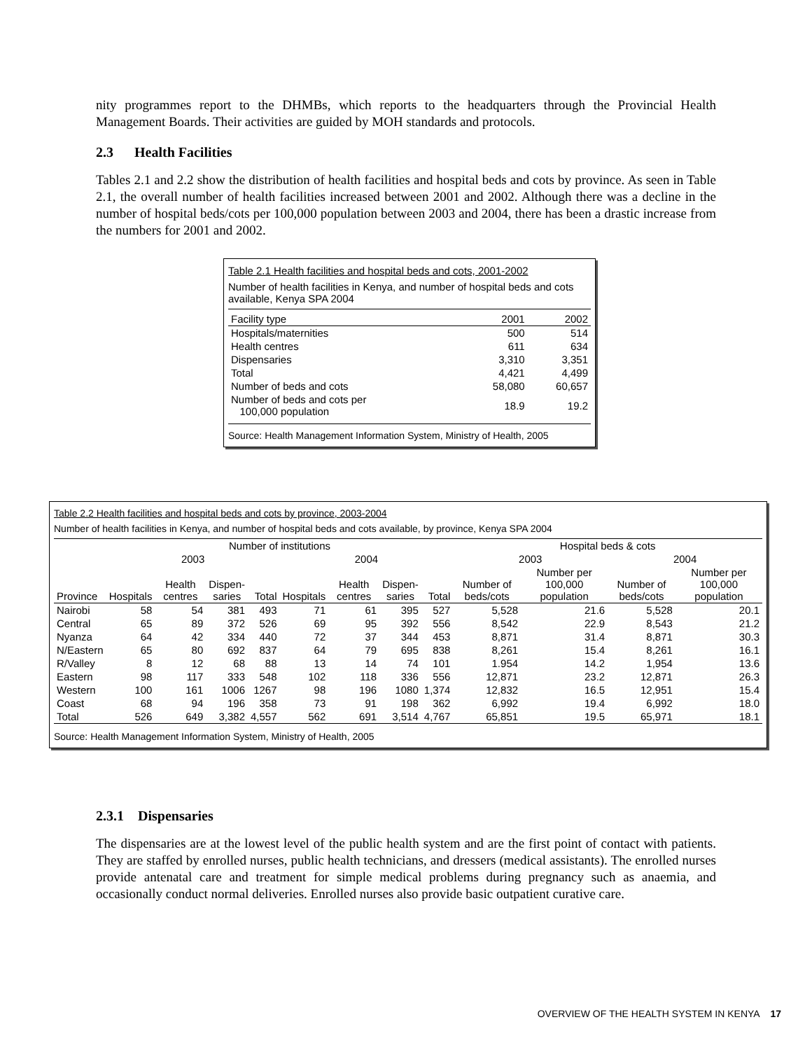nity programmes report to the DHMBs, which reports to the headquarters through the Provincial Health Management Boards. Their activities are guided by MOH standards and protocols.
2.3 Health Facilities
Tables 2.1 and 2.2 show the distribution of health facilities and hospital beds and cots by province. As seen in Table 2.1, the overall number of health facilities increased between 2001 and 2002. Although there was a decline in the number of hospital beds/cots per 100,000 population between 2003 and 2004, there has been a drastic increase from the numbers for 2001 and 2002.
Table 2.1 Health facilities and hospital beds and cots, 2001-2002
Number of health facilities in Kenya, and number of hospital beds and cots available, Kenya SPA 2004
| Facility type | 2001 | 2002 |
| --- | --- | --- |
| Hospitals/maternities | 500 | 514 |
| Health centres | 611 | 634 |
| Dispensaries | 3,310 | 3,351 |
| Total | 4,421 | 4,499 |
| Number of beds and cots | 58,080 | 60,657 |
| Number of beds and cots per 100,000 population | 18.9 | 19.2 |
Source: Health Management Information System, Ministry of Health, 2005
Table 2.2 Health facilities and hospital beds and cots by province, 2003-2004
Number of health facilities in Kenya, and number of hospital beds and cots available, by province, Kenya SPA 2004
| | Number of institutions | | | | | | | | Hospital beds & cots | | | |
| --- | --- | --- | --- | --- | --- | --- | --- | --- | --- | --- | --- | --- |
| | 2003 | | | | 2004 | | | | 2003 | | 2004 | |
| Province | Hospitals | Health centres | Dispen- saries | Total | Hospitals | Health centres | Dispen- saries | Total | Number of beds/cots | Number per 100,000 population | Number of beds/cots | Number per 100,000 population |
| Nairobi | 58 | 54 | 381 | 493 | 71 | 61 | 395 | 527 | 5,528 | 21.6 | 5,528 | 20.1 |
| Central | 65 | 89 | 372 | 526 | 69 | 95 | 392 | 556 | 8,542 | 22.9 | 8,543 | 21.2 |
| Nyanza | 64 | 42 | 334 | 440 | 72 | 37 | 344 | 453 | 8,871 | 31.4 | 8,871 | 30.3 |
| N/Eastern | 65 | 80 | 692 | 837 | 64 | 79 | 695 | 838 | 8,261 | 15.4 | 8,261 | 16.1 |
| R/Valley | 8 | 12 | 68 | 88 | 13 | 14 | 74 | 101 | 1.954 | 14.2 | 1,954 | 13.6 |
| Eastern | 98 | 117 | 333 | 548 | 102 | 118 | 336 | 556 | 12,871 | 23.2 | 12,871 | 26.3 |
| Western | 100 | 161 | 1006 | 1267 | 98 | 196 | 1080 | 1,374 | 12,832 | 16.5 | 12,951 | 15.4 |
| Coast | 68 | 94 | 196 | 358 | 73 | 91 | 198 | 362 | 6,992 | 19.4 | 6,992 | 18.0 |
| Total | 526 | 649 | 3,382 | 4,557 | 562 | 691 | 3,514 | 4,767 | 65,851 | 19.5 | 65,971 | 18.1 |
Source: Health Management Information System, Ministry of Health, 2005
2.3.1 Dispensaries
The dispensaries are at the lowest level of the public health system and are the first point of contact with patients. They are staffed by enrolled nurses, public health technicians, and dressers (medical assistants). The enrolled nurses provide antenatal care and treatment for simple medical problems during pregnancy such as anaemia, and occasionally conduct normal deliveries. Enrolled nurses also provide basic outpatient curative care.
OVERVIEW OF THE HEALTH SYSTEM IN KENYA 17